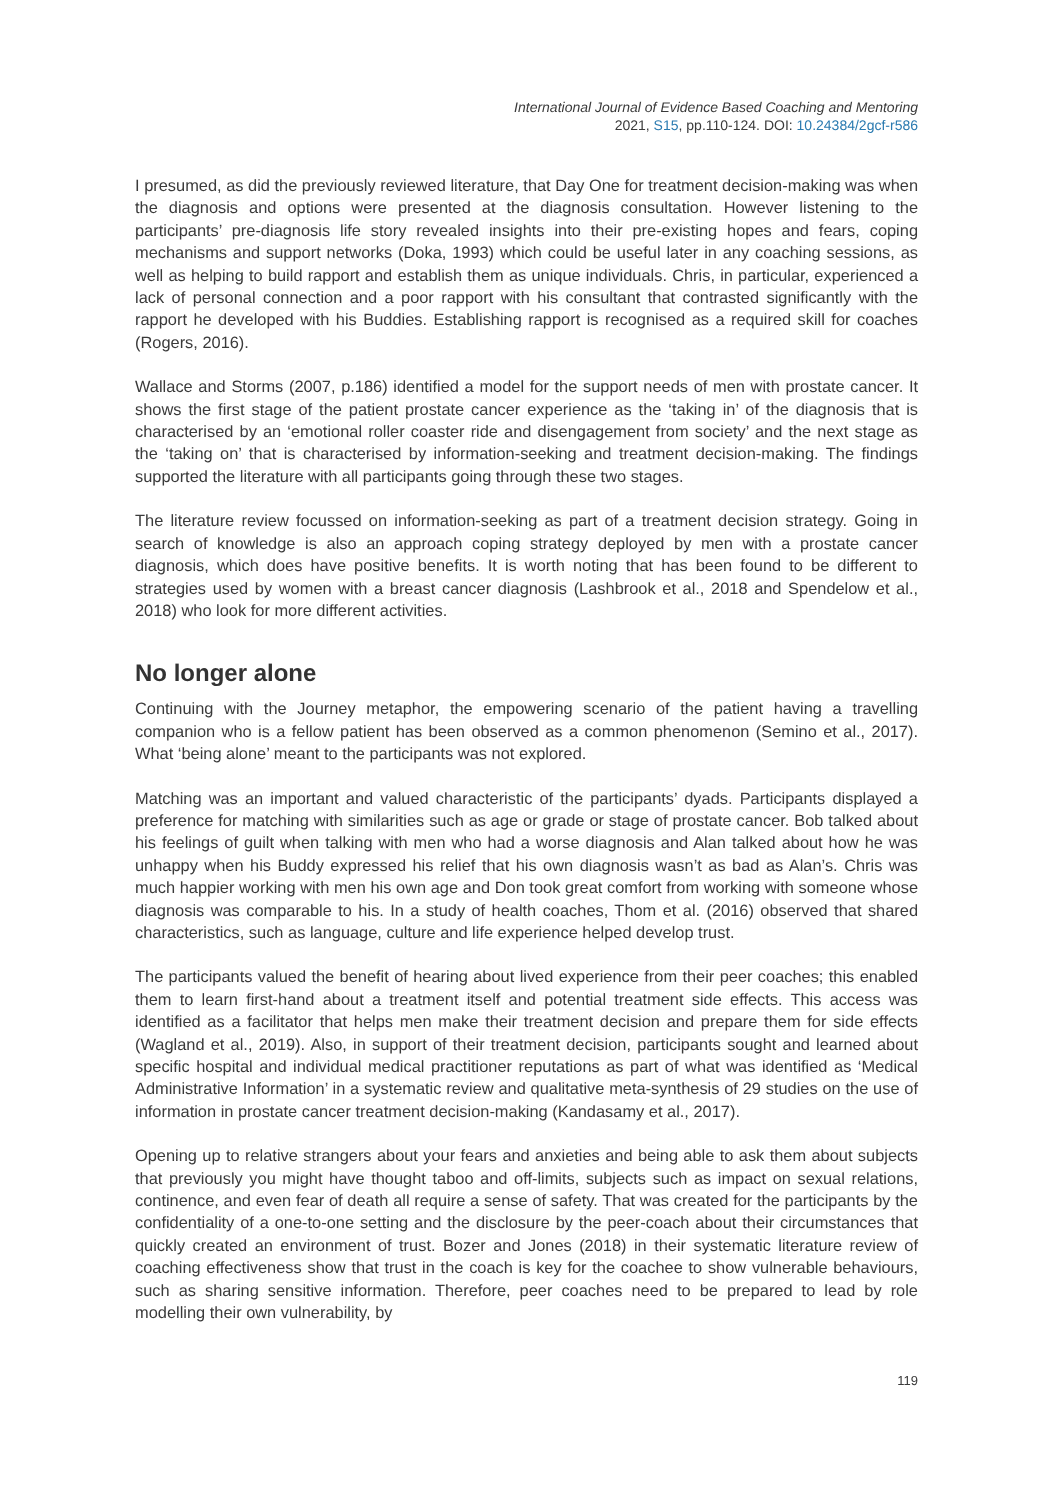International Journal of Evidence Based Coaching and Mentoring
2021, S15, pp.110-124. DOI: 10.24384/2gcf-r586
I presumed, as did the previously reviewed literature, that Day One for treatment decision-making was when the diagnosis and options were presented at the diagnosis consultation. However listening to the participants’ pre-diagnosis life story revealed insights into their pre-existing hopes and fears, coping mechanisms and support networks (Doka, 1993) which could be useful later in any coaching sessions, as well as helping to build rapport and establish them as unique individuals. Chris, in particular, experienced a lack of personal connection and a poor rapport with his consultant that contrasted significantly with the rapport he developed with his Buddies. Establishing rapport is recognised as a required skill for coaches (Rogers, 2016).
Wallace and Storms (2007, p.186) identified a model for the support needs of men with prostate cancer. It shows the first stage of the patient prostate cancer experience as the ‘taking in’ of the diagnosis that is characterised by an ‘emotional roller coaster ride and disengagement from society’ and the next stage as the ‘taking on’ that is characterised by information-seeking and treatment decision-making. The findings supported the literature with all participants going through these two stages.
The literature review focussed on information-seeking as part of a treatment decision strategy. Going in search of knowledge is also an approach coping strategy deployed by men with a prostate cancer diagnosis, which does have positive benefits. It is worth noting that has been found to be different to strategies used by women with a breast cancer diagnosis (Lashbrook et al., 2018 and Spendelow et al., 2018) who look for more different activities.
No longer alone
Continuing with the Journey metaphor, the empowering scenario of the patient having a travelling companion who is a fellow patient has been observed as a common phenomenon (Semino et al., 2017). What ‘being alone’ meant to the participants was not explored.
Matching was an important and valued characteristic of the participants’ dyads. Participants displayed a preference for matching with similarities such as age or grade or stage of prostate cancer. Bob talked about his feelings of guilt when talking with men who had a worse diagnosis and Alan talked about how he was unhappy when his Buddy expressed his relief that his own diagnosis wasn’t as bad as Alan’s. Chris was much happier working with men his own age and Don took great comfort from working with someone whose diagnosis was comparable to his. In a study of health coaches, Thom et al. (2016) observed that shared characteristics, such as language, culture and life experience helped develop trust.
The participants valued the benefit of hearing about lived experience from their peer coaches; this enabled them to learn first-hand about a treatment itself and potential treatment side effects. This access was identified as a facilitator that helps men make their treatment decision and prepare them for side effects (Wagland et al., 2019). Also, in support of their treatment decision, participants sought and learned about specific hospital and individual medical practitioner reputations as part of what was identified as ‘Medical Administrative Information’ in a systematic review and qualitative meta-synthesis of 29 studies on the use of information in prostate cancer treatment decision-making (Kandasamy et al., 2017).
Opening up to relative strangers about your fears and anxieties and being able to ask them about subjects that previously you might have thought taboo and off-limits, subjects such as impact on sexual relations, continence, and even fear of death all require a sense of safety. That was created for the participants by the confidentiality of a one-to-one setting and the disclosure by the peer-coach about their circumstances that quickly created an environment of trust. Bozer and Jones (2018) in their systematic literature review of coaching effectiveness show that trust in the coach is key for the coachee to show vulnerable behaviours, such as sharing sensitive information. Therefore, peer coaches need to be prepared to lead by role modelling their own vulnerability, by
119